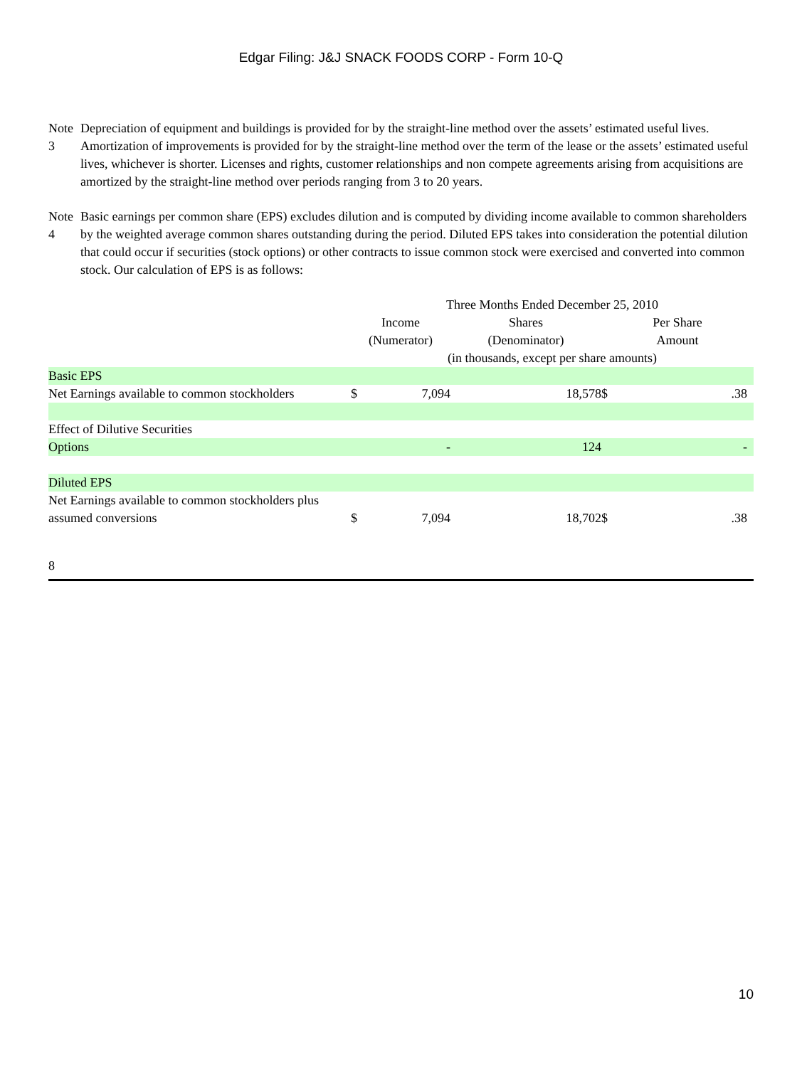Edgar Filing: J&J SNACK FOODS CORP - Form 10-Q
Note 3
Depreciation of equipment and buildings is provided for by the straight-line method over the assets’ estimated useful lives. Amortization of improvements is provided for by the straight-line method over the term of the lease or the assets’ estimated useful lives, whichever is shorter. Licenses and rights, customer relationships and non compete agreements arising from acquisitions are amortized by the straight-line method over periods ranging from 3 to 20 years.
Note 4
Basic earnings per common share (EPS) excludes dilution and is computed by dividing income available to common shareholders by the weighted average common shares outstanding during the period. Diluted EPS takes into consideration the potential dilution that could occur if securities (stock options) or other contracts to issue common stock were exercised and converted into common stock. Our calculation of EPS is as follows:
| | Three Months Ended December 25, 2010 | | | | |
| --- | --- | --- | --- | --- | --- |
| | Income (Numerator) | | Shares (Denominator) | Per Share Amount | |
| | (in thousands, except per share amounts) | | | | |
| Basic EPS | | | | | |
| Net Earnings available to common stockholders | $ | 7,094 | 18,578 | $ | .38 |
| Effect of Dilutive Securities | | | | | |
| Options | | - | 124 | | - |
| Diluted EPS | | | | | |
| Net Earnings available to common stockholders plus assumed conversions | $ | 7,094 | 18,702 | $ | .38 |
8
10